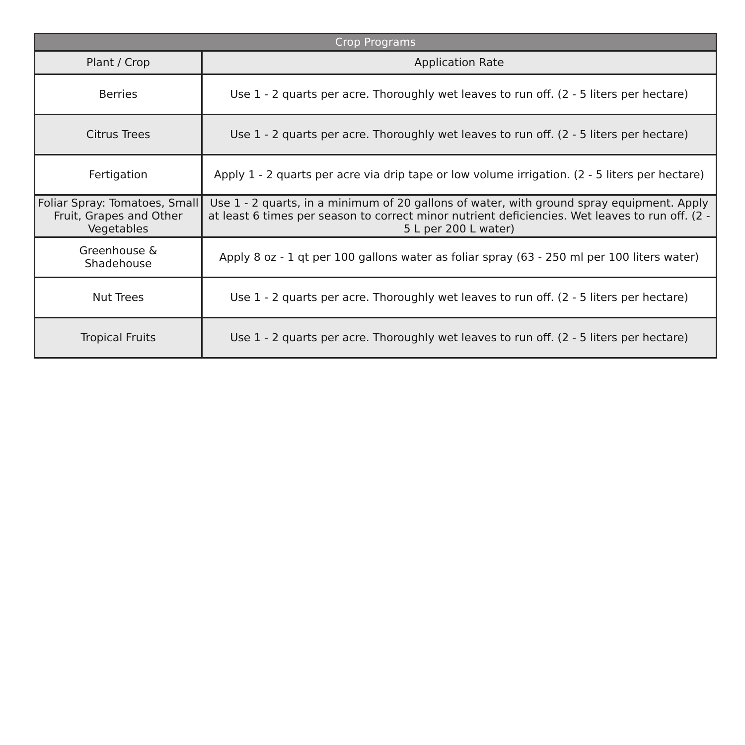| Crop Programs | |
| --- | --- |
| Plant / Crop | Application Rate |
| Berries | Use 1 - 2 quarts per acre. Thoroughly wet leaves to run off. (2 - 5 liters per hectare) |
| Citrus Trees | Use 1 - 2 quarts per acre. Thoroughly wet leaves to run off. (2 - 5 liters per hectare) |
| Fertigation | Apply 1 - 2 quarts per acre via drip tape or low volume irrigation. (2 - 5 liters per hectare) |
| Foliar Spray: Tomatoes, Small Fruit, Grapes and Other Vegetables | Use 1 - 2 quarts, in a minimum of 20 gallons of water, with ground spray equipment. Apply at least 6 times per season to correct minor nutrient deficiencies. Wet leaves to run off. (2 - 5 L per 200 L water) |
| Greenhouse & Shadehouse | Apply 8 oz - 1 qt per 100 gallons water as foliar spray (63 - 250 ml per 100 liters water) |
| Nut Trees | Use 1 - 2 quarts per acre. Thoroughly wet leaves to run off. (2 - 5 liters per hectare) |
| Tropical Fruits | Use 1 - 2 quarts per acre. Thoroughly wet leaves to run off. (2 - 5 liters per hectare) |